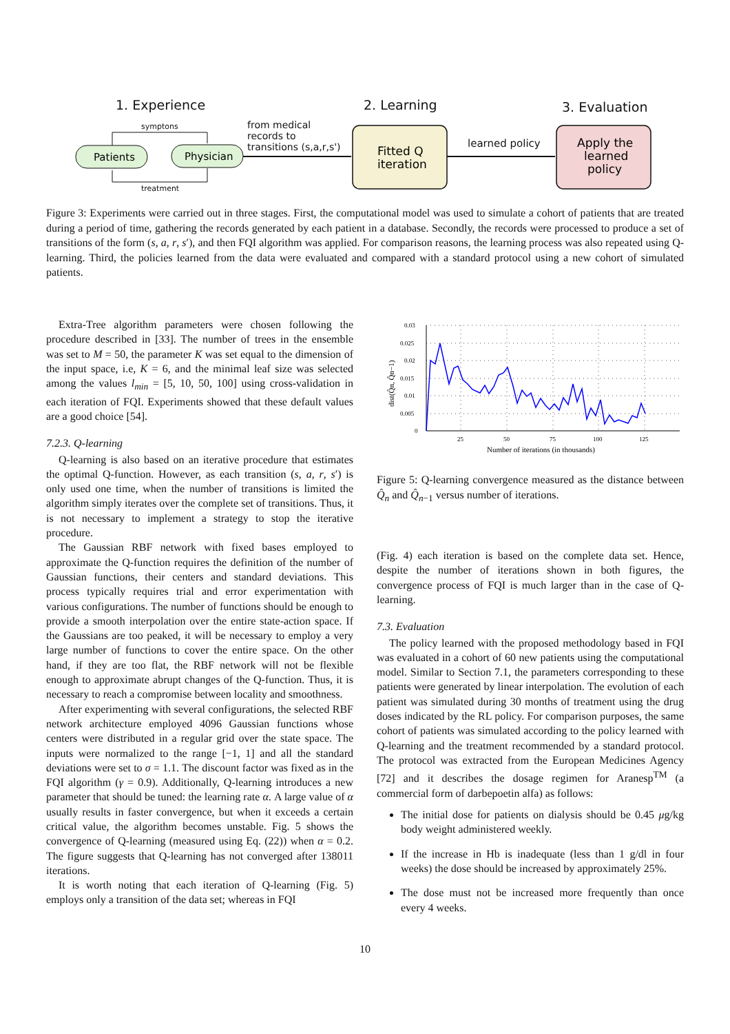1. Experience
2. Learning
3. Evaluation
symptons
treatment
from medical
records to
transitions (s,a,r,s')
learned policy
Patients
Physician
Fitted Q
iteration
Apply the
learned
policy
Figure 3: Experiments were carried out in three stages. First, the computational model was used to simulate a cohort of patients that are treated during a period of time, gathering the records generated by each patient in a database. Secondly, the records were processed to produce a set of transitions of the form (s, a, r, s′), and then FQI algorithm was applied. For comparison reasons, the learning process was also repeated using Q-learning. Third, the policies learned from the data were evaluated and compared with a standard protocol using a new cohort of simulated patients.
Extra-Tree algorithm parameters were chosen following the procedure described in [33]. The number of trees in the ensemble was set to M = 50, the parameter K was set equal to the dimension of the input space, i.e, K = 6, and the minimal leaf size was selected among the values l<sub>min</sub> = [5, 10, 50, 100] using cross-validation in each iteration of FQI. Experiments showed that these default values are a good choice [54].
7.2.3. Q-learning
Q-learning is also based on an iterative procedure that estimates the optimal Q-function. However, as each transition (s, a, r, s′) is only used one time, when the number of transitions is limited the algorithm simply iterates over the complete set of transitions. Thus, it is not necessary to implement a strategy to stop the iterative procedure.
The Gaussian RBF network with fixed bases employed to approximate the Q-function requires the definition of the number of Gaussian functions, their centers and standard deviations. This process typically requires trial and error experimentation with various configurations. The number of functions should be enough to provide a smooth interpolation over the entire state-action space. If the Gaussians are too peaked, it will be necessary to employ a very large number of functions to cover the entire space. On the other hand, if they are too flat, the RBF network will not be flexible enough to approximate abrupt changes of the Q-function. Thus, it is necessary to reach a compromise between locality and smoothness.
After experimenting with several configurations, the selected RBF network architecture employed 4096 Gaussian functions whose centers were distributed in a regular grid over the state space. The inputs were normalized to the range [−1, 1] and all the standard deviations were set to σ = 1.1. The discount factor was fixed as in the FQI algorithm (γ = 0.9). Additionally, Q-learning introduces a new parameter that should be tuned: the learning rate α. A large value of α usually results in faster convergence, but when it exceeds a certain critical value, the algorithm becomes unstable. Fig. 5 shows the convergence of Q-learning (measured using Eq. (22)) when α = 0.2. The figure suggests that Q-learning has not converged after 138011 iterations.
It is worth noting that each iteration of Q-learning (Fig. 5) employs only a transition of the data set; whereas in FQI
0.03
0.025
0.02
0.015
0.01
0.005
0
25
50
75
100
125
Number of iterations (in thousands)
dist(Q̂n, Q̂n−1)
Figure 5: Q-learning convergence measured as the distance between Q̂<sub>n</sub> and Q̂<sub>n−1</sub> versus number of iterations.
(Fig. 4) each iteration is based on the complete data set. Hence, despite the number of iterations shown in both figures, the convergence process of FQI is much larger than in the case of Q-learning.
7.3. Evaluation
The policy learned with the proposed methodology based in FQI was evaluated in a cohort of 60 new patients using the computational model. Similar to Section 7.1, the parameters corresponding to these patients were generated by linear interpolation. The evolution of each patient was simulated during 30 months of treatment using the drug doses indicated by the RL policy. For comparison purposes, the same cohort of patients was simulated according to the policy learned with Q-learning and the treatment recommended by a standard protocol. The protocol was extracted from the European Medicines Agency [72] and it describes the dosage regimen for Aranesp<sup>TM</sup> (a commercial form of darbepoetin alfa) as follows:
The initial dose for patients on dialysis should be 0.45 μg/kg body weight administered weekly.
If the increase in Hb is inadequate (less than 1 g/dl in four weeks) the dose should be increased by approximately 25%.
The dose must not be increased more frequently than once every 4 weeks.
10